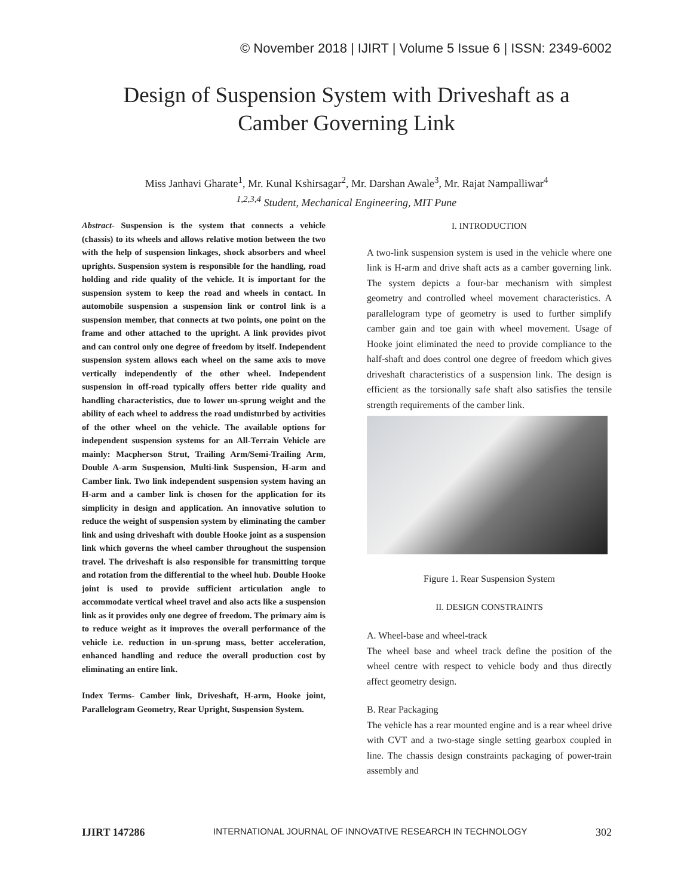© November 2018 | IJIRT | Volume 5 Issue 6 | ISSN: 2349-6002
Design of Suspension System with Driveshaft as a
Camber Governing Link
Miss Janhavi Gharate<sup>1</sup>, Mr. Kunal Kshirsagar<sup>2</sup>, Mr. Darshan Awale<sup>3</sup>, Mr. Rajat Nampalliwar<sup>4</sup>
<sup>1,2,3,4</sup> Student, Mechanical Engineering, MIT Pune
Abstract- Suspension is the system that connects a vehicle (chassis) to its wheels and allows relative motion between the two with the help of suspension linkages, shock absorbers and wheel uprights. Suspension system is responsible for the handling, road holding and ride quality of the vehicle. It is important for the suspension system to keep the road and wheels in contact. In automobile suspension a suspension link or control link is a suspension member, that connects at two points, one point on the frame and other attached to the upright. A link provides pivot and can control only one degree of freedom by itself. Independent suspension system allows each wheel on the same axis to move vertically independently of the other wheel. Independent suspension in off-road typically offers better ride quality and handling characteristics, due to lower un-sprung weight and the ability of each wheel to address the road undisturbed by activities of the other wheel on the vehicle. The available options for independent suspension systems for an All-Terrain Vehicle are mainly: Macpherson Strut, Trailing Arm/Semi-Trailing Arm, Double A-arm Suspension, Multi-link Suspension, H-arm and Camber link. Two link independent suspension system having an H-arm and a camber link is chosen for the application for its simplicity in design and application. An innovative solution to reduce the weight of suspension system by eliminating the camber link and using driveshaft with double Hooke joint as a suspension link which governs the wheel camber throughout the suspension travel. The driveshaft is also responsible for transmitting torque and rotation from the differential to the wheel hub. Double Hooke joint is used to provide sufficient articulation angle to accommodate vertical wheel travel and also acts like a suspension link as it provides only one degree of freedom. The primary aim is to reduce weight as it improves the overall performance of the vehicle i.e. reduction in un-sprung mass, better acceleration, enhanced handling and reduce the overall production cost by eliminating an entire link.
Index Terms- Camber link, Driveshaft, H-arm, Hooke joint, Parallelogram Geometry, Rear Upright, Suspension System.
I. INTRODUCTION
A two-link suspension system is used in the vehicle where one link is H-arm and drive shaft acts as a camber governing link. The system depicts a four-bar mechanism with simplest geometry and controlled wheel movement characteristics. A parallelogram type of geometry is used to further simplify camber gain and toe gain with wheel movement. Usage of Hooke joint eliminated the need to provide compliance to the half-shaft and does control one degree of freedom which gives driveshaft characteristics of a suspension link. The design is efficient as the torsionally safe shaft also satisfies the tensile strength requirements of the camber link.
Figure 1. Rear Suspension System
II. DESIGN CONSTRAINTS
A. Wheel-base and wheel-track
The wheel base and wheel track define the position of the wheel centre with respect to vehicle body and thus directly affect geometry design.
B. Rear Packaging
The vehicle has a rear mounted engine and is a rear wheel drive with CVT and a two-stage single setting gearbox coupled in line. The chassis design constraints packaging of power-train assembly and
IJIRT 147286 INTERNATIONAL JOURNAL OF INNOVATIVE RESEARCH IN TECHNOLOGY 302